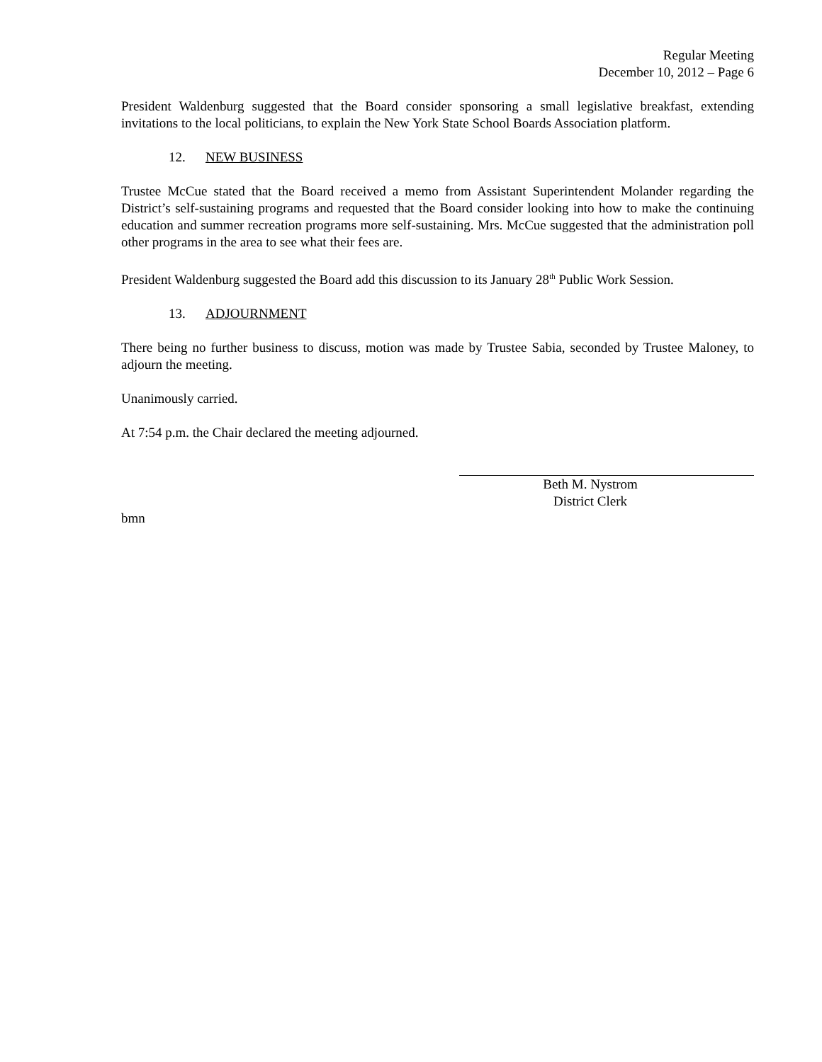Regular Meeting
December 10, 2012 – Page 6
President Waldenburg suggested that the Board consider sponsoring a small legislative breakfast, extending invitations to the local politicians, to explain the New York State School Boards Association platform.
12. NEW BUSINESS
Trustee McCue stated that the Board received a memo from Assistant Superintendent Molander regarding the District’s self-sustaining programs and requested that the Board consider looking into how to make the continuing education and summer recreation programs more self-sustaining. Mrs. McCue suggested that the administration poll other programs in the area to see what their fees are.
President Waldenburg suggested the Board add this discussion to its January 28<sup>th</sup> Public Work Session.
13. ADJOURNMENT
There being no further business to discuss, motion was made by Trustee Sabia, seconded by Trustee Maloney, to adjourn the meeting.
Unanimously carried.
At 7:54 p.m. the Chair declared the meeting adjourned.
Beth M. Nystrom
District Clerk
bmn